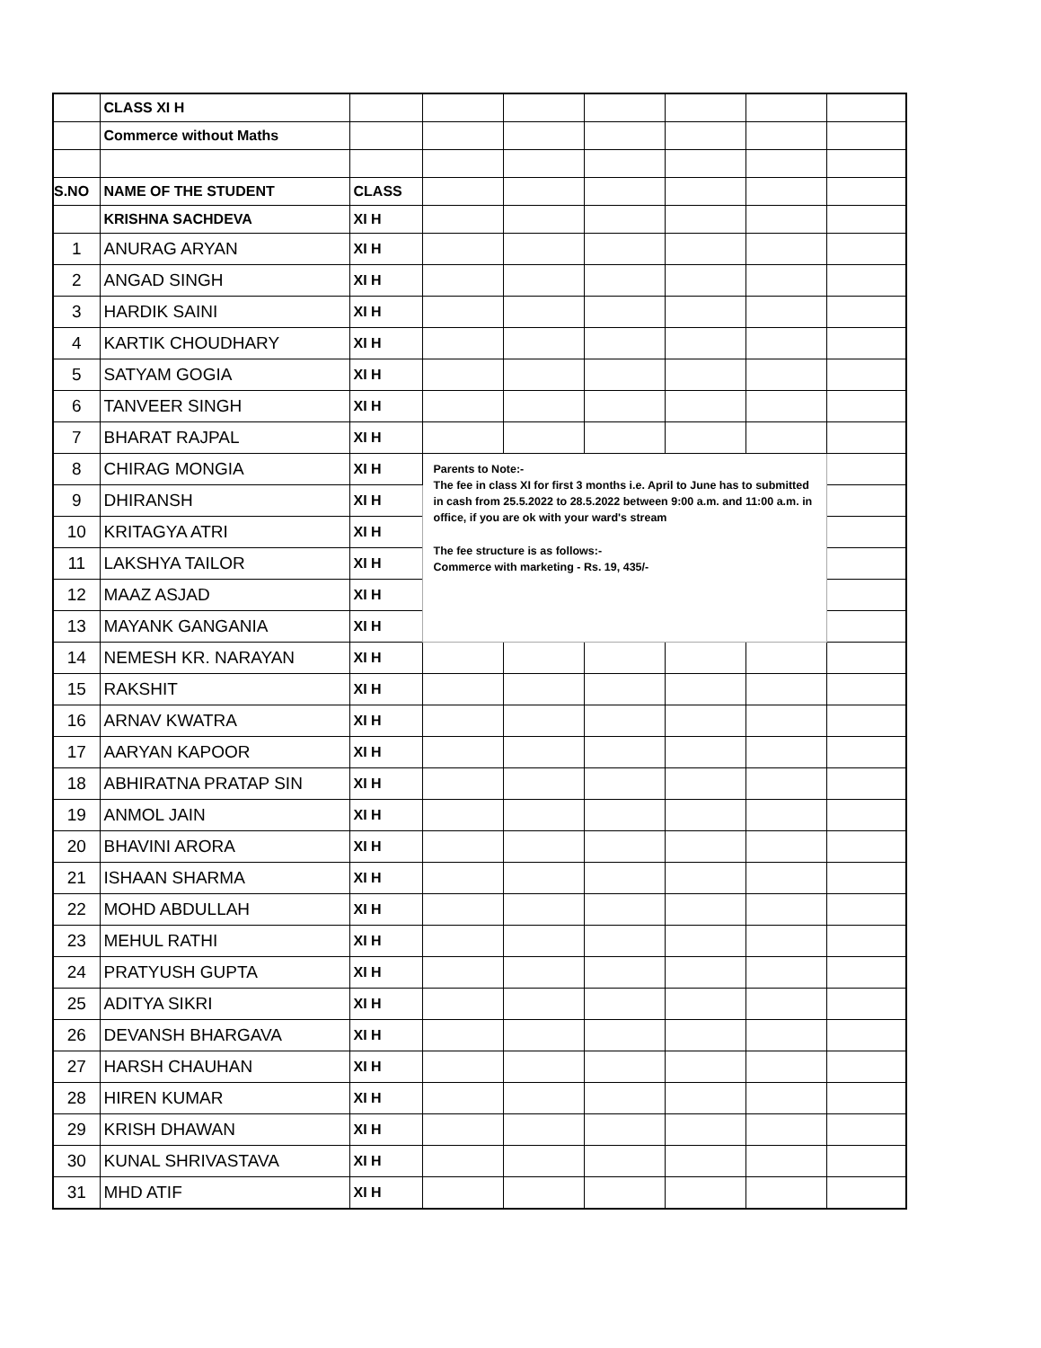| | CLASS XI H | | | | | | | |
| | Commerce without Maths | | | | | | | |
| S.NO | NAME OF THE STUDENT | CLASS | | | | | | |
| | KRISHNA SACHDEVA | XI H | | | | | | |
| 1 | ANURAG ARYAN | XI H | | | | | | |
| 2 | ANGAD SINGH | XI H | | | | | | |
| 3 | HARDIK SAINI | XI H | | | | | | |
| 4 | KARTIK CHOUDHARY | XI H | | | | | | |
| 5 | SATYAM GOGIA | XI H | | | | | | |
| 6 | TANVEER SINGH | XI H | | | | | | |
| 7 | BHARAT RAJPAL | XI H | | | | | | |
| 8 | CHIRAG MONGIA | XI H | Parents to Note:- The fee in class XI for first 3 months i.e. April to June has to submitted in cash from 25.5.2022 to 28.5.2022 between 9:00 a.m. and 11:00 a.m. in office, if you are ok with your ward's stream The fee structure is as follows:- Commerce with marketing - Rs. 19, 435/- | | | | | |
| 9 | DHIRANSH | XI H | | | | | | |
| 10 | KRITAGYA ATRI | XI H | | | | | | |
| 11 | LAKSHYA TAILOR | XI H | | | | | | |
| 12 | MAAZ ASJAD | XI H | | | | | | |
| 13 | MAYANK GANGANIA | XI H | | | | | | |
| 14 | NEMESH KR. NARAYAN | XI H | | | | | | |
| 15 | RAKSHIT | XI H | | | | | | |
| 16 | ARNAV KWATRA | XI H | | | | | | |
| 17 | AARYAN KAPOOR | XI H | | | | | | |
| 18 | ABHIRATNA PRATAP SIN | XI H | | | | | | |
| 19 | ANMOL JAIN | XI H | | | | | | |
| 20 | BHAVINI ARORA | XI H | | | | | | |
| 21 | ISHAAN SHARMA | XI H | | | | | | |
| 22 | MOHD ABDULLAH | XI H | | | | | | |
| 23 | MEHUL RATHI | XI H | | | | | | |
| 24 | PRATYUSH GUPTA | XI H | | | | | | |
| 25 | ADITYA SIKRI | XI H | | | | | | |
| 26 | DEVANSH BHARGAVA | XI H | | | | | | |
| 27 | HARSH CHAUHAN | XI H | | | | | | |
| 28 | HIREN KUMAR | XI H | | | | | | |
| 29 | KRISH DHAWAN | XI H | | | | | | |
| 30 | KUNAL SHRIVASTAVA | XI H | | | | | | |
| 31 | MHD ATIF | XI H | | | | | | |